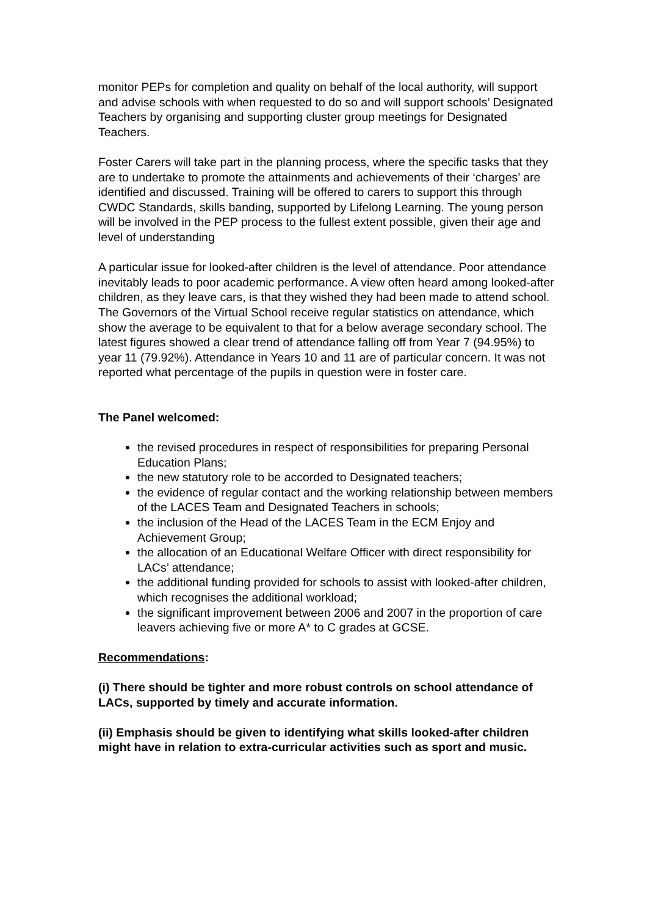monitor PEPs for completion and quality on behalf of the local authority, will support and advise schools with when requested to do so and will support schools’ Designated Teachers by organising and supporting cluster group meetings for Designated Teachers.
Foster Carers will take part in the planning process, where the specific tasks that they are to undertake to promote the attainments and achievements of their ‘charges’ are identified and discussed. Training will be offered to carers to support this through CWDC Standards, skills banding, supported by Lifelong Learning. The young person will be involved in the PEP process to the fullest extent possible, given their age and level of understanding
A particular issue for looked-after children is the level of attendance. Poor attendance inevitably leads to poor academic performance. A view often heard among looked-after children, as they leave cars, is that they wished they had been made to attend school. The Governors of the Virtual School receive regular statistics on attendance, which show the average to be equivalent to that for a below average secondary school. The latest figures showed a clear trend of attendance falling off from Year 7 (94.95%) to year 11 (79.92%). Attendance in Years 10 and 11 are of particular concern. It was not reported what percentage of the pupils in question were in foster care.
The Panel welcomed:
the revised procedures in respect of responsibilities for preparing Personal Education Plans;
the new statutory role to be accorded to Designated teachers;
the evidence of regular contact and the working relationship between members of the LACES Team and Designated Teachers in schools;
the inclusion of the Head of the LACES Team in the ECM Enjoy and Achievement Group;
the allocation of an Educational Welfare Officer with direct responsibility for LACs’ attendance;
the additional funding provided for schools to assist with looked-after children, which recognises the additional workload;
the significant improvement between 2006 and 2007 in the proportion of care leavers achieving five or more A* to C grades at GCSE.
Recommendations:
(i) There should be tighter and more robust controls on school attendance of LACs, supported by timely and accurate information.
(ii) Emphasis should be given to identifying what skills looked-after children might have in relation to extra-curricular activities such as sport and music.